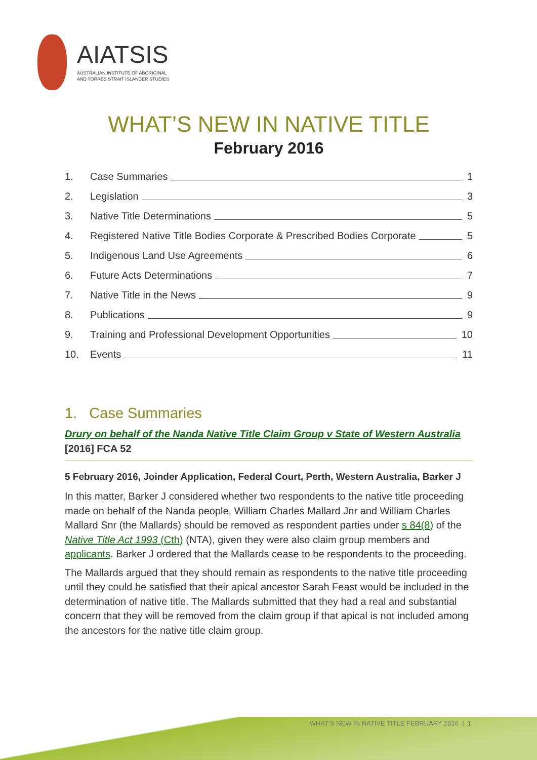AIATSIS
AUSTRALIAN INSTITUTE OF ABORIGINAL
AND TORRES STRAIT ISLANDER STUDIES
WHAT’S NEW IN NATIVE TITLE
February 2016
1. Case Summaries 1
2. Legislation 3
3. Native Title Determinations 5
4. Registered Native Title Bodies Corporate & Prescribed Bodies Corporate 5
5. Indigenous Land Use Agreements 6
6. Future Acts Determinations 7
7. Native Title in the News 9
8. Publications 9
9. Training and Professional Development Opportunities 10
10. Events 11
1. Case Summaries
Drury on behalf of the Nanda Native Title Claim Group v State of Western Australia [2016] FCA 52
5 February 2016, Joinder Application, Federal Court, Perth, Western Australia, Barker J
In this matter, Barker J considered whether two respondents to the native title proceeding made on behalf of the Nanda people, William Charles Mallard Jnr and William Charles Mallard Snr (the Mallards) should be removed as respondent parties under s 84(8) of the Native Title Act 1993 (Cth) (NTA), given they were also claim group members and applicants. Barker J ordered that the Mallards cease to be respondents to the proceeding.
The Mallards argued that they should remain as respondents to the native title proceeding until they could be satisfied that their apical ancestor Sarah Feast would be included in the determination of native title. The Mallards submitted that they had a real and substantial concern that they will be removed from the claim group if that apical is not included among the ancestors for the native title claim group.
WHAT’S NEW IN NATIVE TITLE FEBRUARY 2016 | 1